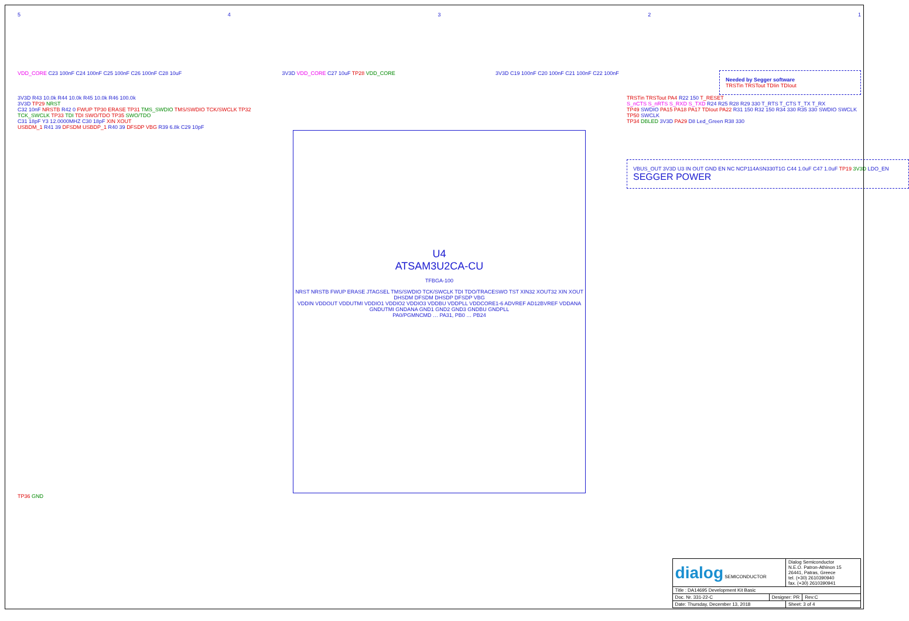54321
VDD_CORE C23 100nF C24 100nF C25 100nF C26 100nF C28 10uF
3V3D VDD_CORE C27 10uF TP28 VDD_CORE
3V3D C19 100nF C20 100nF C21 100nF C22 100nF
Needed by Segger software
TRSTin TRSTout TDIin TDIout
3V3D R43 10.0k R44 10.0k R45 10.0k R46 100.0k
3V3D TP29 NRST
C32 10nF NRSTB R42 0 FWUP TP30 ERASE TP31 TMS_SWDIO TMS/SWDIO TCK/SWCLK TP32 TCK_SWCLK TP33 TDI TDI SWO/TDO TP35 SWO/TDO
C31 18pF Y3 12.0000MHZ C30 18pF XIN XOUT
USBDM_1 R41 39 DFSDM USBDP_1 R40 39 DFSDP VBG R39 6.8k C29 10pF
U4
ATSAM3U2CA-CU
TFBGA-100
NRST NRSTB FWUP ERASE JTAGSEL TMS/SWDIO TCK/SWCLK TDI TDO/TRACESWO TST XIN32 XOUT32 XIN XOUT DHSDM DFSDM DHSDP DFSDP VBG
VDDIN VDDOUT VDDUTMI VDDIO1 VDDIO2 VDDIO3 VDDBU VDDPLL VDDCORE1-6 ADVREF AD12BVREF VDDANA
GNDUTMI GNDANA GND1 GND2 GND3 GNDBU GNDPLL
PA0/PGMNCMD … PA31, PB0 … PB24
TRSTin TRSTout PA4 R22 150 T_RESET
S_nCTS S_nRTS S_RXD S_TXD R24 R25 R28 R29 330 T_RTS T_CTS T_TX T_RX
TP49 SWDIO PA15 PA18 PA17 TDIout PA22 R31 150 R32 150 R34 330 R35 330 SWDIO SWCLK TP50 SWCLK
TP34 DBLED 3V3D PA29 D8 Led_Green R38 330
VBUS_OUT 3V3D U3 IN OUT GND EN NC NCP114ASN330T1G C44 1.0uF C47 1.0uF TP19 3V3D LDO_EN
SEGGER POWER
TP36 GND
| dialog SEMICONDUCTOR | | Dialog Semiconductor N.E.O. Patron-Athinon 15 26441, Patras, Greece tel. (+30) 2610390940 fax. (+30) 2610390941 | |
| Title : DA14695 Development Kit Basic | | | |
| Doc. Nr. 331-22-C | Designer: PR | | Rev:C |
| Date: Thursday, December 13, 2018 | | Sheet: 3 of 4 | |